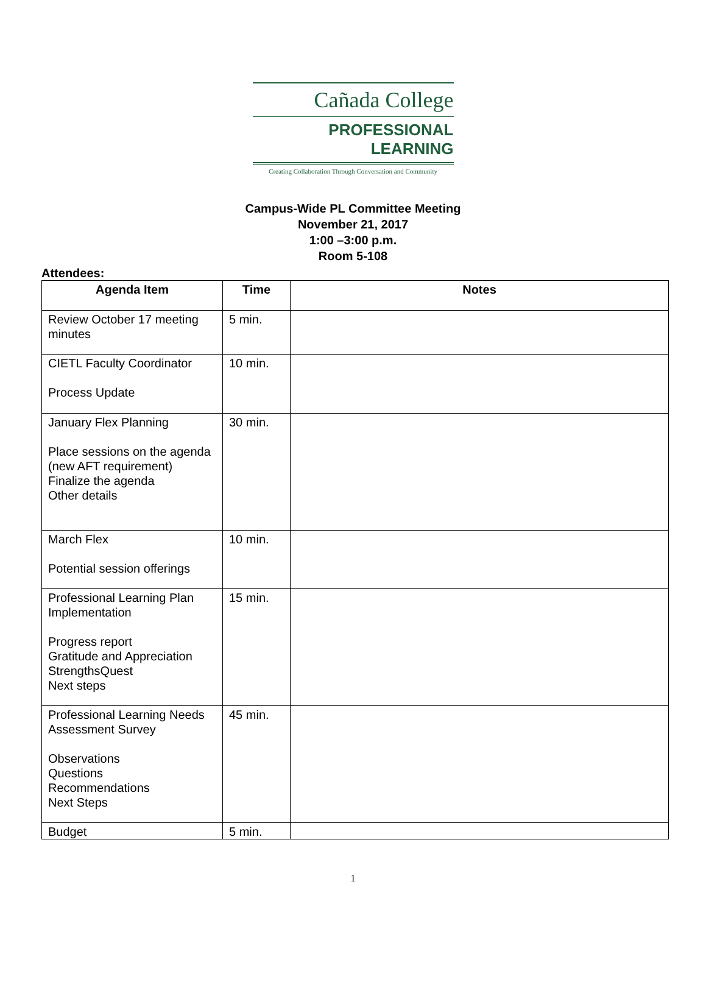Cañada College
PROFESSIONAL LEARNING
Creating Collaboration Through Conversation and Community
Campus-Wide PL Committee Meeting
November 21, 2017
1:00 –3:00 p.m.
Room 5-108
Attendees:
| Agenda Item | Time | Notes |
| --- | --- | --- |
| Review October 17 meeting minutes | 5 min. | |
| CIETL Faculty Coordinator Process Update | 10 min. | |
| January Flex Planning Place sessions on the agenda (new AFT requirement) Finalize the agenda Other details | 30 min. | |
| March Flex Potential session offerings | 10 min. | |
| Professional Learning Plan Implementation Progress report Gratitude and Appreciation StrengthsQuest Next steps | 15 min. | |
| Professional Learning Needs Assessment Survey Observations Questions Recommendations Next Steps | 45 min. | |
| Budget | 5 min. | |
1